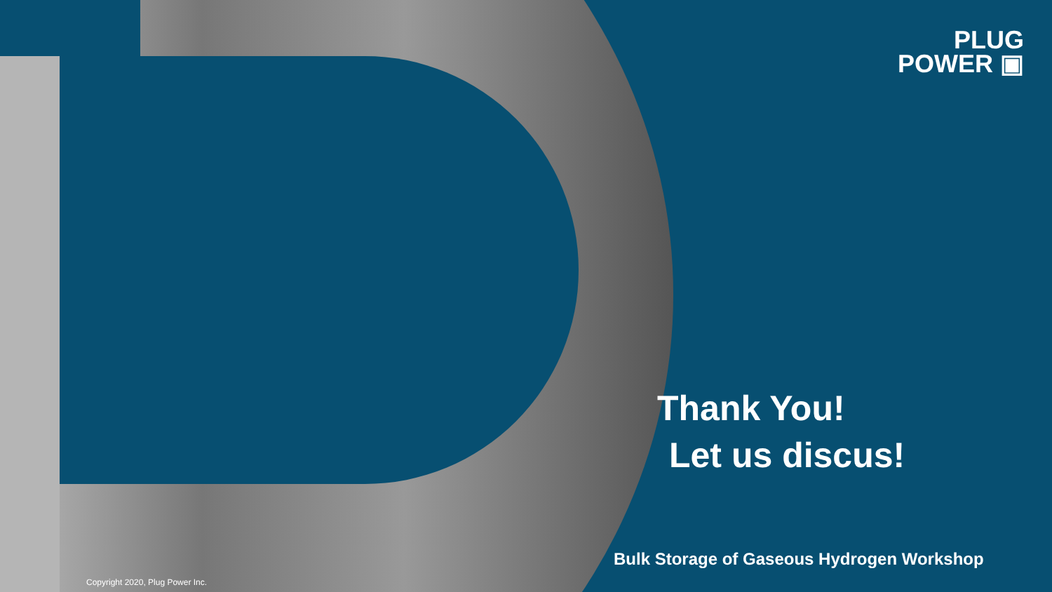PLUG
POWER ▣
Thank You!
Let us discus!
Bulk Storage of Gaseous Hydrogen Workshop
Copyright 2020, Plug Power Inc.